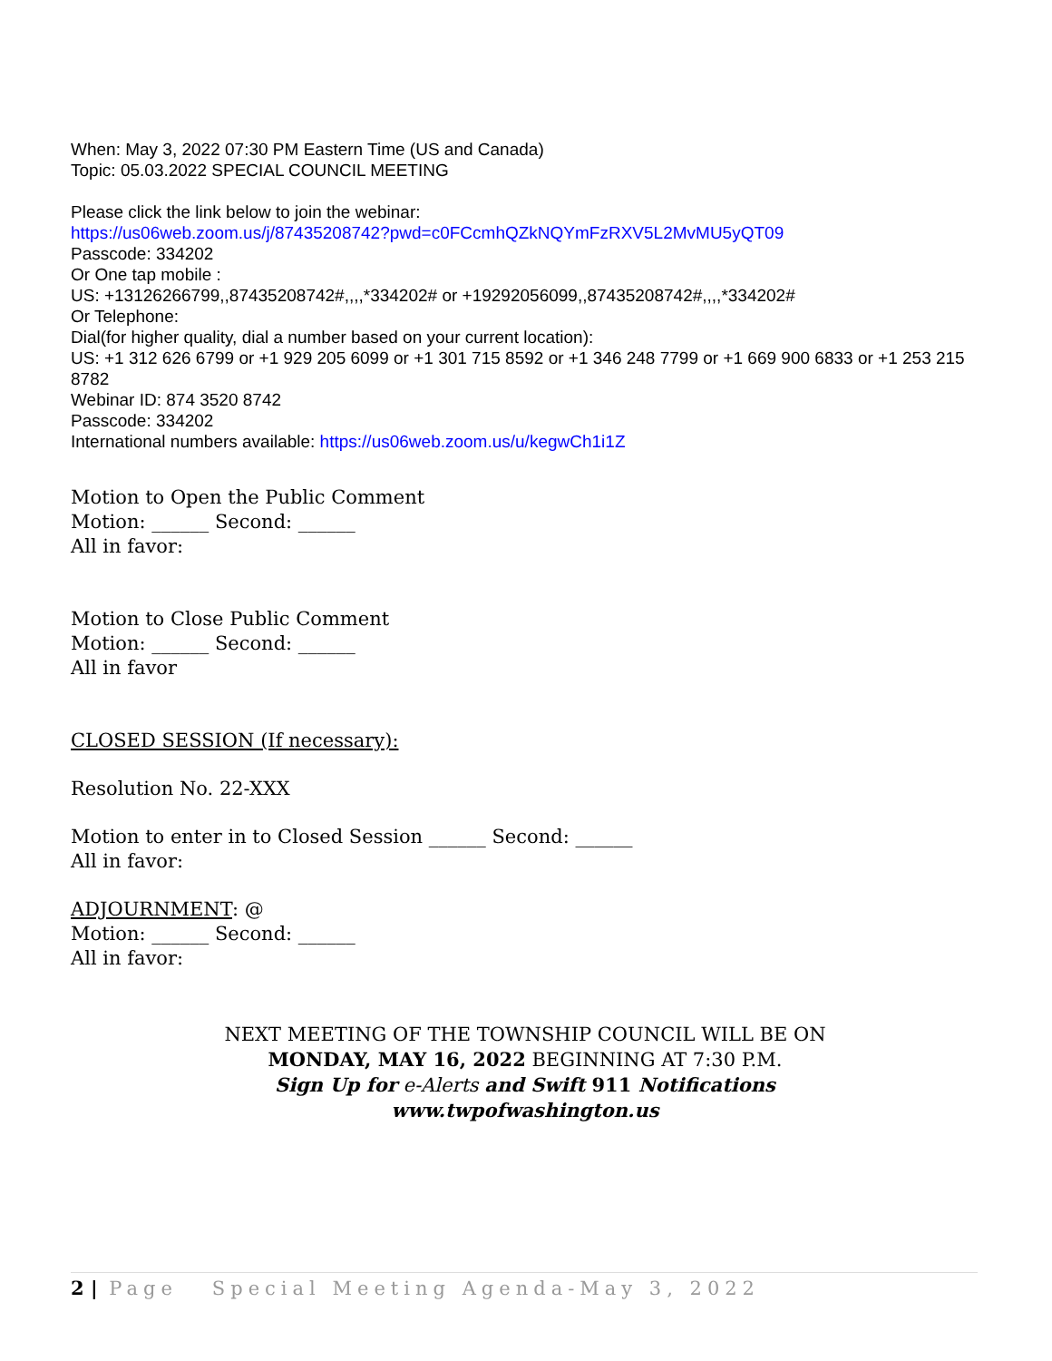When: May 3, 2022 07:30 PM Eastern Time (US and Canada)
Topic: 05.03.2022 SPECIAL COUNCIL MEETING
Please click the link below to join the webinar:
https://us06web.zoom.us/j/87435208742?pwd=c0FCcmhQZkNQYmFzRXV5L2MvMU5yQT09
Passcode: 334202
Or One tap mobile :
US: +13126266799,,87435208742#,,,,*334202# or +19292056099,,87435208742#,,,,*334202#
Or Telephone:
Dial(for higher quality, dial a number based on your current location):
US: +1 312 626 6799 or +1 929 205 6099 or +1 301 715 8592 or +1 346 248 7799 or +1 669 900 6833 or +1 253 215 8782
Webinar ID: 874 3520 8742
Passcode: 334202
International numbers available: https://us06web.zoom.us/u/kegwCh1i1Z
Motion to Open the Public Comment
Motion: ______ Second: ______
All in favor:
Motion to Close Public Comment
Motion: ______ Second: ______
All in favor
CLOSED SESSION (If necessary):
Resolution No. 22-XXX
Motion to enter in to Closed Session ______ Second: ______
All in favor:
ADJOURNMENT: @
Motion: ______ Second: ______
All in favor:
NEXT MEETING OF THE TOWNSHIP COUNCIL WILL BE ON
MONDAY, MAY 16, 2022 BEGINNING AT 7:30 P.M.
Sign Up for e-Alerts and Swift 911 Notifications
www.twpofwashington.us
2 | Page Special Meeting Agenda-May 3, 2022